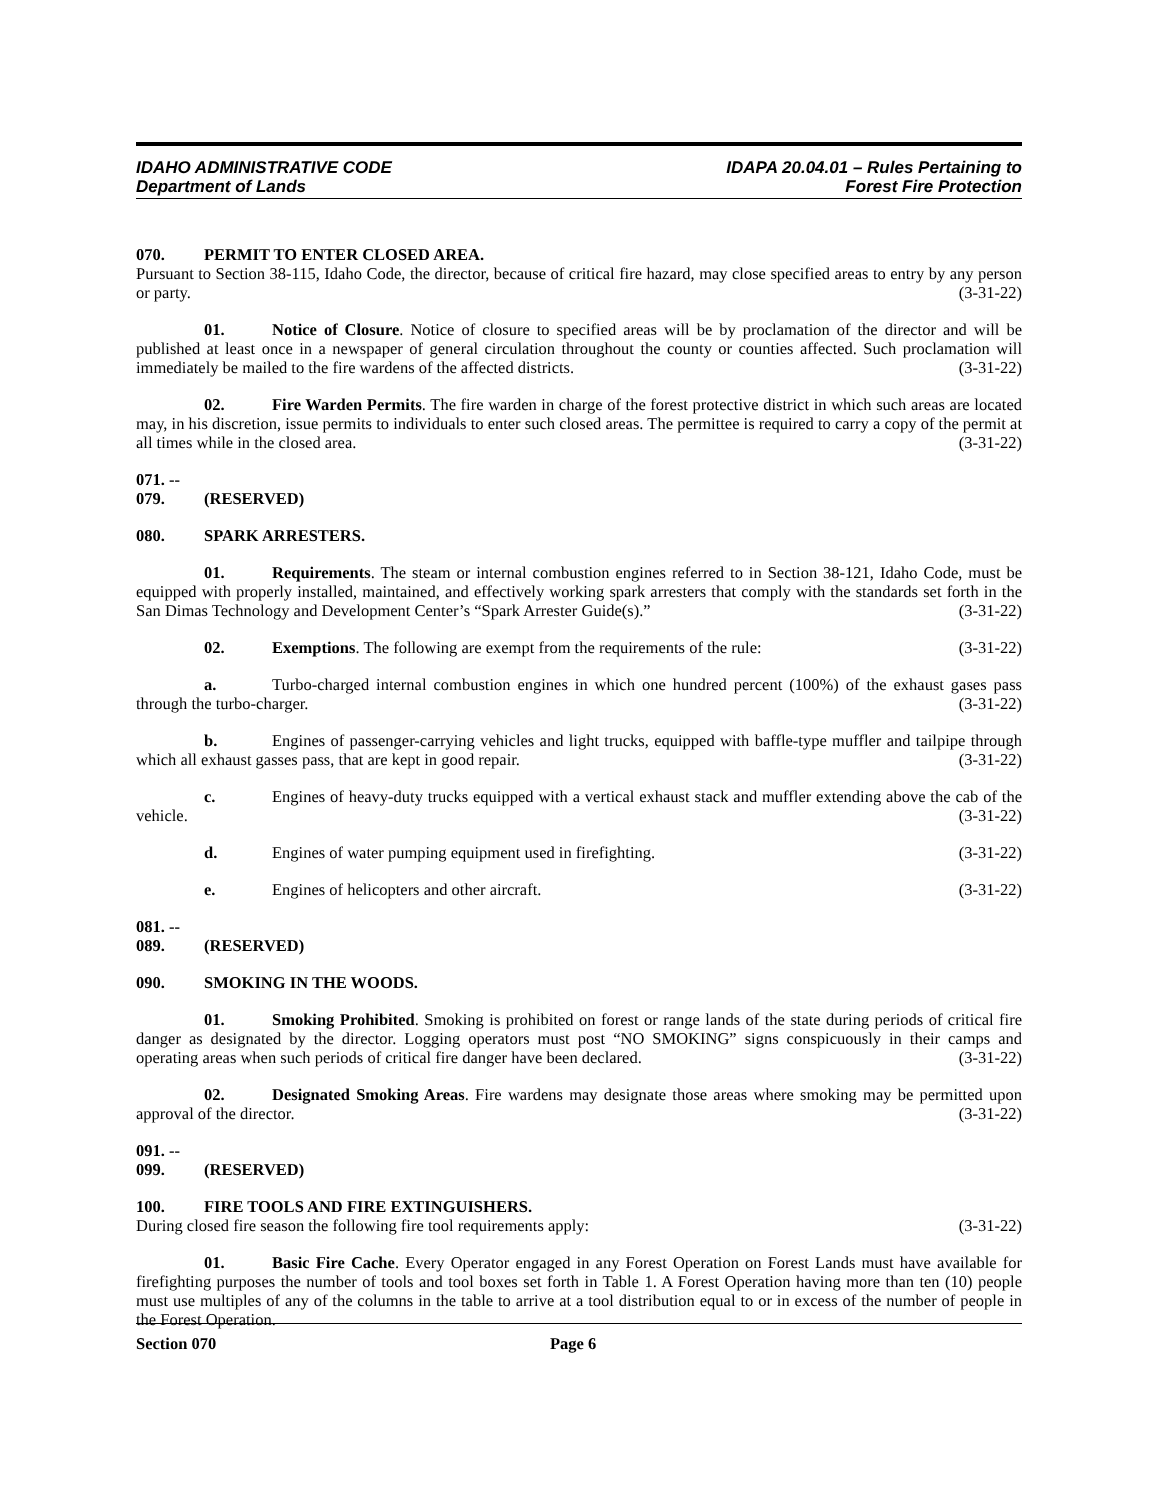IDAHO ADMINISTRATIVE CODE
Department of Lands
IDAPA 20.04.01 – Rules Pertaining to
Forest Fire Protection
070. PERMIT TO ENTER CLOSED AREA.
Pursuant to Section 38-115, Idaho Code, the director, because of critical fire hazard, may close specified areas to entry by any person or party. (3-31-22)
01. Notice of Closure. Notice of closure to specified areas will be by proclamation of the director and will be published at least once in a newspaper of general circulation throughout the county or counties affected. Such proclamation will immediately be mailed to the fire wardens of the affected districts. (3-31-22)
02. Fire Warden Permits. The fire warden in charge of the forest protective district in which such areas are located may, in his discretion, issue permits to individuals to enter such closed areas. The permittee is required to carry a copy of the permit at all times while in the closed area. (3-31-22)
071. -- 079. (RESERVED)
080. SPARK ARRESTERS.
01. Requirements. The steam or internal combustion engines referred to in Section 38-121, Idaho Code, must be equipped with properly installed, maintained, and effectively working spark arresters that comply with the standards set forth in the San Dimas Technology and Development Center’s “Spark Arrester Guide(s).” (3-31-22)
02. Exemptions. The following are exempt from the requirements of the rule: (3-31-22)
a. Turbo-charged internal combustion engines in which one hundred percent (100%) of the exhaust gases pass through the turbo-charger. (3-31-22)
b. Engines of passenger-carrying vehicles and light trucks, equipped with baffle-type muffler and tailpipe through which all exhaust gasses pass, that are kept in good repair. (3-31-22)
c. Engines of heavy-duty trucks equipped with a vertical exhaust stack and muffler extending above the cab of the vehicle. (3-31-22)
d. Engines of water pumping equipment used in firefighting. (3-31-22)
e. Engines of helicopters and other aircraft. (3-31-22)
081. -- 089. (RESERVED)
090. SMOKING IN THE WOODS.
01. Smoking Prohibited. Smoking is prohibited on forest or range lands of the state during periods of critical fire danger as designated by the director. Logging operators must post “NO SMOKING” signs conspicuously in their camps and operating areas when such periods of critical fire danger have been declared. (3-31-22)
02. Designated Smoking Areas. Fire wardens may designate those areas where smoking may be permitted upon approval of the director. (3-31-22)
091. -- 099. (RESERVED)
100. FIRE TOOLS AND FIRE EXTINGUISHERS.
During closed fire season the following fire tool requirements apply: (3-31-22)
01. Basic Fire Cache. Every Operator engaged in any Forest Operation on Forest Lands must have available for firefighting purposes the number of tools and tool boxes set forth in Table 1. A Forest Operation having more than ten (10) people must use multiples of any of the columns in the table to arrive at a tool distribution equal to or in excess of the number of people in the Forest Operation.
Section 070 Page 6